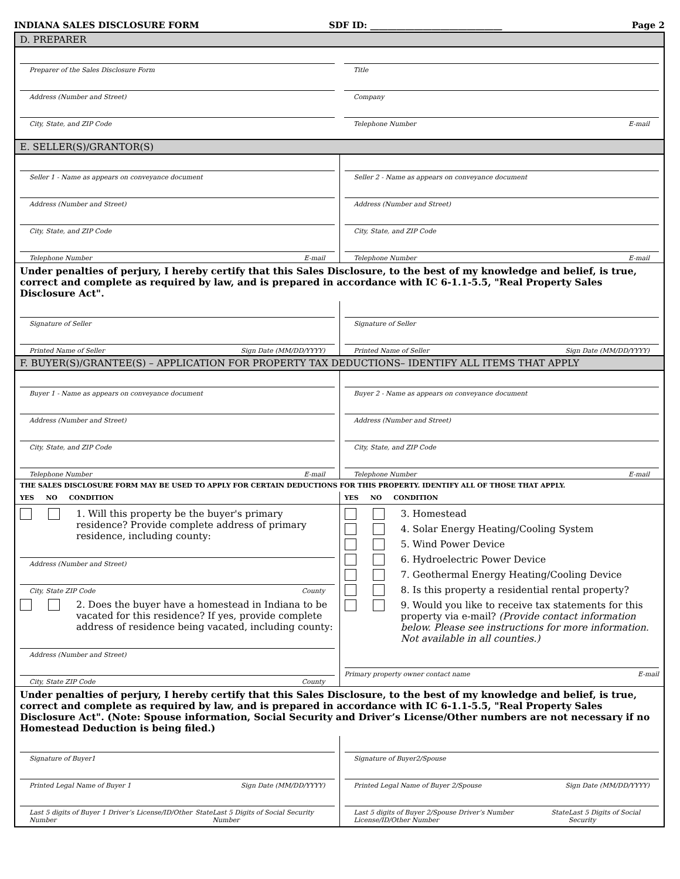INDIANA SALES DISCLOSURE FORM SDF ID: ______________________________ Page 2
D. PREPARER
Preparer of the Sales Disclosure Form
Address (Number and Street)
City, State, and ZIP Code
Title
Company
Telephone Number E-mail
E. SELLER(S)/GRANTOR(S)
Seller 1 - Name as appears on conveyance document
Address (Number and Street)
City, State, and ZIP Code
Telephone Number E-mail
Seller 2 - Name as appears on conveyance document
Address (Number and Street)
City, State, and ZIP Code
Telephone Number E-mail
Under penalties of perjury, I hereby certify that this Sales Disclosure, to the best of my knowledge and belief, is true, correct and complete as required by law, and is prepared in accordance with IC 6-1.1-5.5, "Real Property Sales Disclosure Act".
Signature of Seller
Printed Name of Seller Sign Date (MM/DD/YYYY)
Signature of Seller
Printed Name of Seller Sign Date (MM/DD/YYYY)
F. BUYER(S)/GRANTEE(S) – APPLICATION FOR PROPERTY TAX DEDUCTIONS– IDENTIFY ALL ITEMS THAT APPLY
Buyer 1 - Name as appears on conveyance document
Address (Number and Street)
City, State, and ZIP Code
Telephone Number E-mail
Buyer 2 - Name as appears on conveyance document
Address (Number and Street)
City, State, and ZIP Code
Telephone Number E-mail
THE SALES DISCLOSURE FORM MAY BE USED TO APPLY FOR CERTAIN DEDUCTIONS FOR THIS PROPERTY. IDENTIFY ALL OF THOSE THAT APPLY.
YES NO CONDITION
1. Will this property be the buyer's primary residence? Provide complete address of primary residence, including county:
Address (Number and Street)
City, State ZIP Code County
2. Does the buyer have a homestead in Indiana to be vacated for this residence? If yes, provide complete address of residence being vacated, including county:
Address (Number and Street)
City, State ZIP Code County
YES NO CONDITION
3. Homestead
4. Solar Energy Heating/Cooling System
5. Wind Power Device
6. Hydroelectric Power Device
7. Geothermal Energy Heating/Cooling Device
8. Is this property a residential rental property?
9. Would you like to receive tax statements for this property via e-mail? (Provide contact information below. Please see instructions for more information. Not available in all counties.)
Primary property owner contact name E-mail
Under penalties of perjury, I hereby certify that this Sales Disclosure, to the best of my knowledge and belief, is true, correct and complete as required by law, and is prepared in accordance with IC 6-1.1-5.5, "Real Property Sales Disclosure Act". (Note: Spouse information, Social Security and Driver’s License/Other numbers are not necessary if no Homestead Deduction is being filed.)
Signature of Buyer1
Printed Legal Name of Buyer 1 Sign Date (MM/DD/YYYY)
Last 5 digits of Buyer 1 Driver’s License/ID/Other Number State Last 5 Digits of Social Security Number
Signature of Buyer2/Spouse
Printed Legal Name of Buyer 2/Spouse Sign Date (MM/DD/YYYY)
Last 5 digits of Buyer 2/Spouse Driver’s Number License/ID/Other Number State Last 5 Digits of Social Security